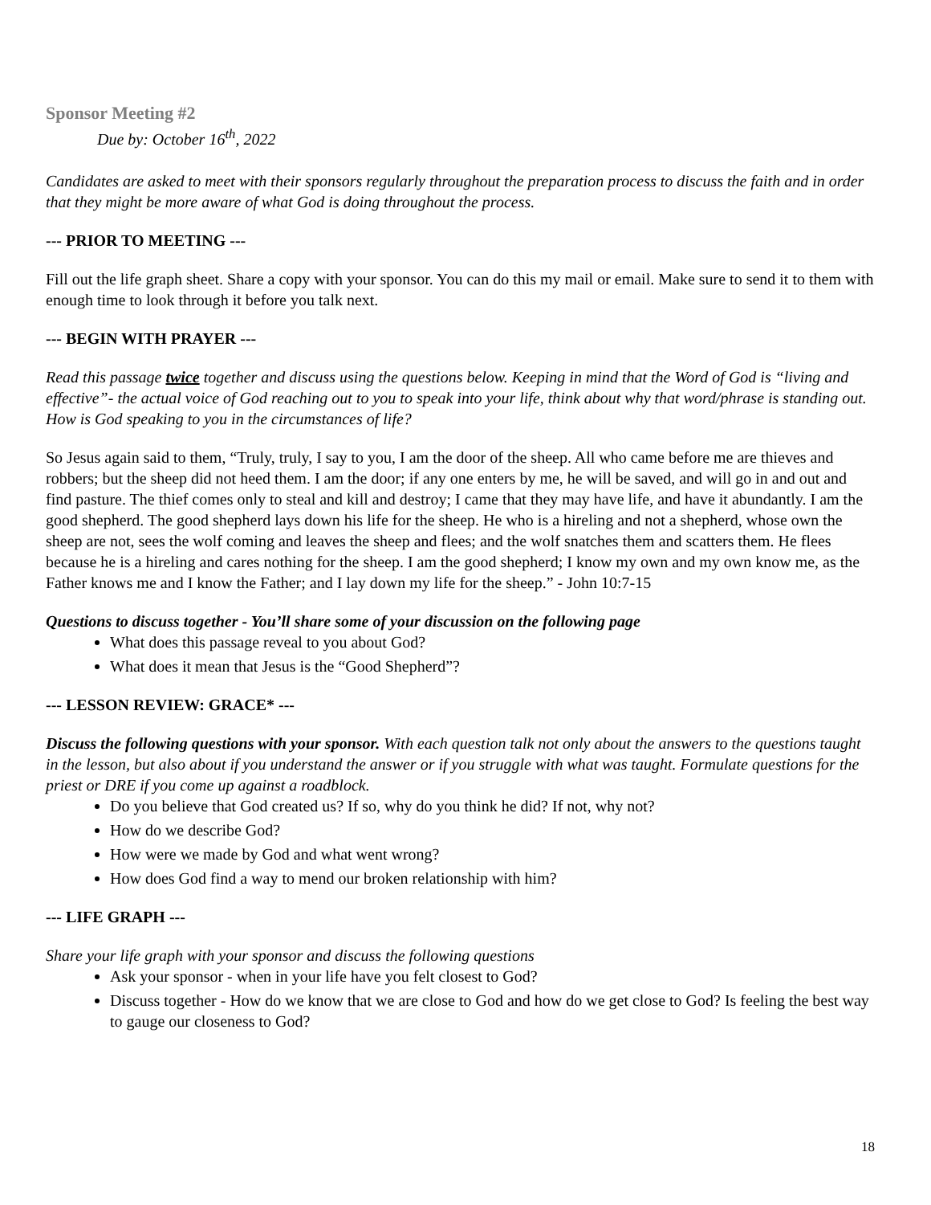Sponsor Meeting #2
Due by: October 16<sup>th</sup>, 2022
Candidates are asked to meet with their sponsors regularly throughout the preparation process to discuss the faith and in order that they might be more aware of what God is doing throughout the process.
--- PRIOR TO MEETING ---
Fill out the life graph sheet. Share a copy with your sponsor. You can do this my mail or email. Make sure to send it to them with enough time to look through it before you talk next.
--- BEGIN WITH PRAYER ---
Read this passage twice together and discuss using the questions below. Keeping in mind that the Word of God is “living and effective”- the actual voice of God reaching out to you to speak into your life, think about why that word/phrase is standing out. How is God speaking to you in the circumstances of life?
So Jesus again said to them, “Truly, truly, I say to you, I am the door of the sheep. All who came before me are thieves and robbers; but the sheep did not heed them. I am the door; if any one enters by me, he will be saved, and will go in and out and find pasture. The thief comes only to steal and kill and destroy; I came that they may have life, and have it abundantly. I am the good shepherd. The good shepherd lays down his life for the sheep. He who is a hireling and not a shepherd, whose own the sheep are not, sees the wolf coming and leaves the sheep and flees; and the wolf snatches them and scatters them. He flees because he is a hireling and cares nothing for the sheep. I am the good shepherd; I know my own and my own know me, as the Father knows me and I know the Father; and I lay down my life for the sheep.” - John 10:7-15
Questions to discuss together - You’ll share some of your discussion on the following page
What does this passage reveal to you about God?
What does it mean that Jesus is the “Good Shepherd”?
--- LESSON REVIEW: GRACE* ---
Discuss the following questions with your sponsor. With each question talk not only about the answers to the questions taught in the lesson, but also about if you understand the answer or if you struggle with what was taught. Formulate questions for the priest or DRE if you come up against a roadblock.
Do you believe that God created us? If so, why do you think he did? If not, why not?
How do we describe God?
How were we made by God and what went wrong?
How does God find a way to mend our broken relationship with him?
--- LIFE GRAPH ---
Share your life graph with your sponsor and discuss the following questions
Ask your sponsor - when in your life have you felt closest to God?
Discuss together - How do we know that we are close to God and how do we get close to God? Is feeling the best way to gauge our closeness to God?
18